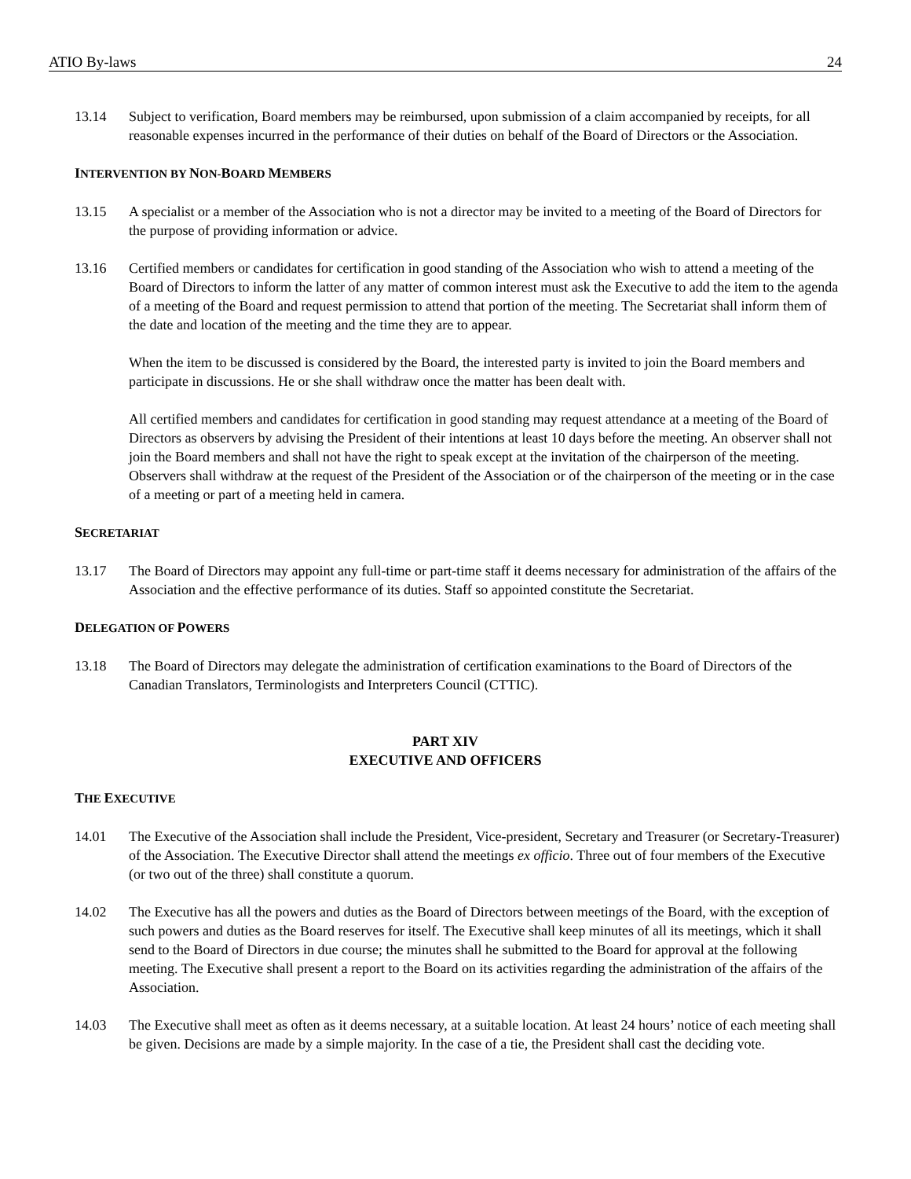ATIO By-laws 24
13.14 Subject to verification, Board members may be reimbursed, upon submission of a claim accompanied by receipts, for all reasonable expenses incurred in the performance of their duties on behalf of the Board of Directors or the Association.
INTERVENTION BY NON-BOARD MEMBERS
13.15 A specialist or a member of the Association who is not a director may be invited to a meeting of the Board of Directors for the purpose of providing information or advice.
13.16 Certified members or candidates for certification in good standing of the Association who wish to attend a meeting of the Board of Directors to inform the latter of any matter of common interest must ask the Executive to add the item to the agenda of a meeting of the Board and request permission to attend that portion of the meeting. The Secretariat shall inform them of the date and location of the meeting and the time they are to appear.
When the item to be discussed is considered by the Board, the interested party is invited to join the Board members and participate in discussions. He or she shall withdraw once the matter has been dealt with.
All certified members and candidates for certification in good standing may request attendance at a meeting of the Board of Directors as observers by advising the President of their intentions at least 10 days before the meeting. An observer shall not join the Board members and shall not have the right to speak except at the invitation of the chairperson of the meeting. Observers shall withdraw at the request of the President of the Association or of the chairperson of the meeting or in the case of a meeting or part of a meeting held in camera.
SECRETARIAT
13.17 The Board of Directors may appoint any full-time or part-time staff it deems necessary for administration of the affairs of the Association and the effective performance of its duties. Staff so appointed constitute the Secretariat.
DELEGATION OF POWERS
13.18 The Board of Directors may delegate the administration of certification examinations to the Board of Directors of the Canadian Translators, Terminologists and Interpreters Council (CTTIC).
PART XIV
EXECUTIVE AND OFFICERS
THE EXECUTIVE
14.01 The Executive of the Association shall include the President, Vice-president, Secretary and Treasurer (or Secretary-Treasurer) of the Association. The Executive Director shall attend the meetings ex officio. Three out of four members of the Executive (or two out of the three) shall constitute a quorum.
14.02 The Executive has all the powers and duties as the Board of Directors between meetings of the Board, with the exception of such powers and duties as the Board reserves for itself. The Executive shall keep minutes of all its meetings, which it shall send to the Board of Directors in due course; the minutes shall he submitted to the Board for approval at the following meeting. The Executive shall present a report to the Board on its activities regarding the administration of the affairs of the Association.
14.03 The Executive shall meet as often as it deems necessary, at a suitable location. At least 24 hours’ notice of each meeting shall be given. Decisions are made by a simple majority. In the case of a tie, the President shall cast the deciding vote.